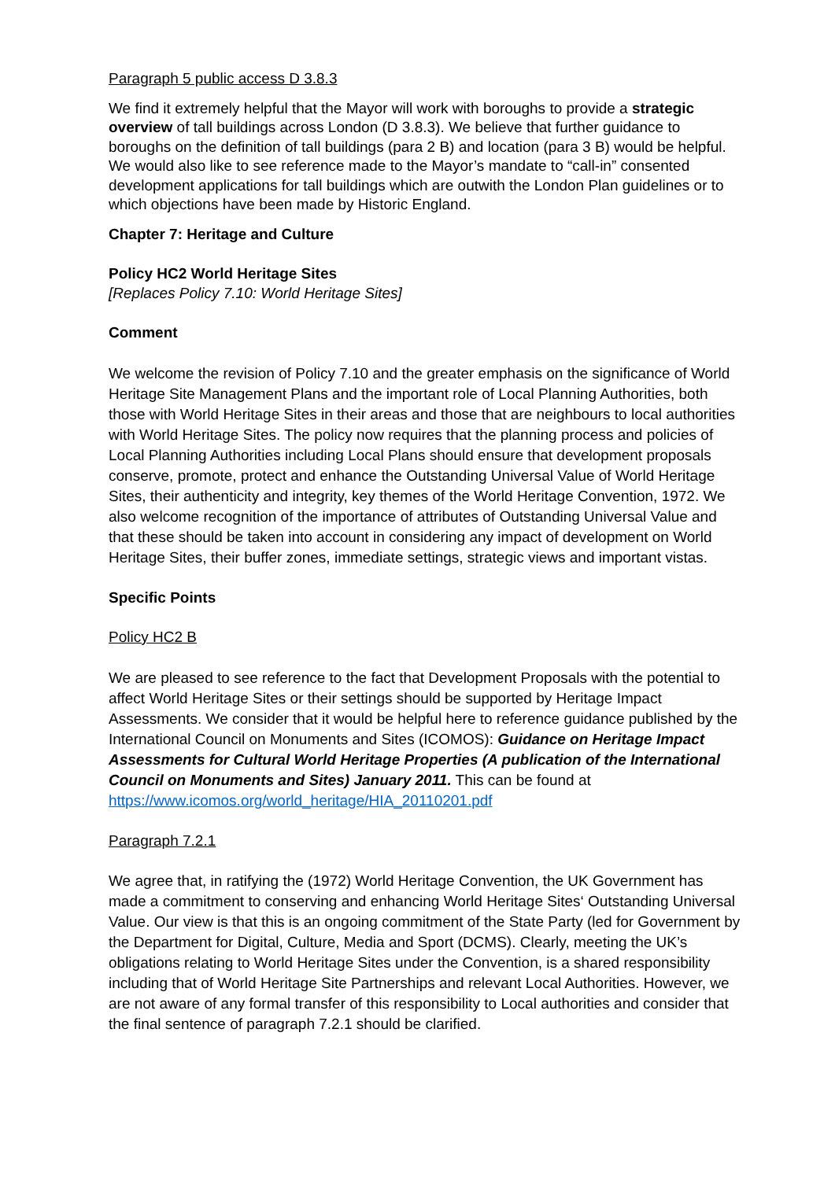Paragraph 5 public access D 3.8.3
We find it extremely helpful that the Mayor will work with boroughs to provide a strategic overview of tall buildings across London (D 3.8.3). We believe that further guidance to boroughs on the definition of tall buildings (para 2 B) and location (para 3 B) would be helpful. We would also like to see reference made to the Mayor’s mandate to “call-in” consented development applications for tall buildings which are outwith the London Plan guidelines or to which objections have been made by Historic England.
Chapter 7: Heritage and Culture
Policy HC2 World Heritage Sites
[Replaces Policy 7.10: World Heritage Sites]
Comment
We welcome the revision of Policy 7.10 and the greater emphasis on the significance of World Heritage Site Management Plans and the important role of Local Planning Authorities, both those with World Heritage Sites in their areas and those that are neighbours to local authorities with World Heritage Sites. The policy now requires that the planning process and policies of Local Planning Authorities including Local Plans should ensure that development proposals conserve, promote, protect and enhance the Outstanding Universal Value of World Heritage Sites, their authenticity and integrity, key themes of the World Heritage Convention, 1972. We also welcome recognition of the importance of attributes of Outstanding Universal Value and that these should be taken into account in considering any impact of development on World Heritage Sites, their buffer zones, immediate settings, strategic views and important vistas.
Specific Points
Policy HC2 B
We are pleased to see reference to the fact that Development Proposals with the potential to affect World Heritage Sites or their settings should be supported by Heritage Impact Assessments. We consider that it would be helpful here to reference guidance published by the International Council on Monuments and Sites (ICOMOS): Guidance on Heritage Impact Assessments for Cultural World Heritage Properties (A publication of the International Council on Monuments and Sites) January 2011. This can be found at https://www.icomos.org/world_heritage/HIA_20110201.pdf
Paragraph 7.2.1
We agree that, in ratifying the (1972) World Heritage Convention, the UK Government has made a commitment to conserving and enhancing World Heritage Sites‘ Outstanding Universal Value. Our view is that this is an ongoing commitment of the State Party (led for Government by the Department for Digital, Culture, Media and Sport (DCMS). Clearly, meeting the UK’s obligations relating to World Heritage Sites under the Convention, is a shared responsibility including that of World Heritage Site Partnerships and relevant Local Authorities. However, we are not aware of any formal transfer of this responsibility to Local authorities and consider that the final sentence of paragraph 7.2.1 should be clarified.